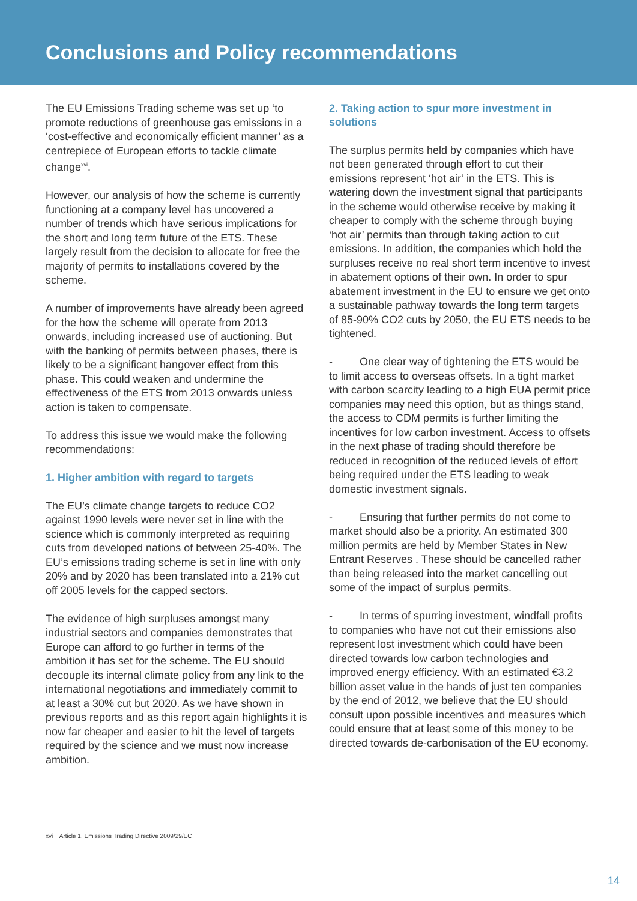Conclusions and Policy recommendations
The EU Emissions Trading scheme was set up ‘to promote reductions of greenhouse gas emissions in a ‘cost-effective and economically efficient manner’ as a centrepiece of European efforts to tackle climate change<sup>xvi</sup>.
However, our analysis of how the scheme is currently functioning at a company level has uncovered a number of trends which have serious implications for the short and long term future of the ETS. These largely result from the decision to allocate for free the majority of permits to installations covered by the scheme.
A number of improvements have already been agreed for the how the scheme will operate from 2013 onwards, including increased use of auctioning. But with the banking of permits between phases, there is likely to be a significant hangover effect from this phase. This could weaken and undermine the effectiveness of the ETS from 2013 onwards unless action is taken to compensate.
To address this issue we would make the following recommendations:
1. Higher ambition with regard to targets
The EU’s climate change targets to reduce CO2 against 1990 levels were never set in line with the science which is commonly interpreted as requiring cuts from developed nations of between 25-40%. The EU’s emissions trading scheme is set in line with only 20% and by 2020 has been translated into a 21% cut off 2005 levels for the capped sectors.
The evidence of high surpluses amongst many industrial sectors and companies demonstrates that Europe can afford to go further in terms of the ambition it has set for the scheme. The EU should decouple its internal climate policy from any link to the international negotiations and immediately commit to at least a 30% cut but 2020. As we have shown in previous reports and as this report again highlights it is now far cheaper and easier to hit the level of targets required by the science and we must now increase ambition.
2. Taking action to spur more investment in solutions
The surplus permits held by companies which have not been generated through effort to cut their emissions represent ‘hot air’ in the ETS. This is watering down the investment signal that participants in the scheme would otherwise receive by making it cheaper to comply with the scheme through buying ‘hot air’ permits than through taking action to cut emissions. In addition, the companies which hold the surpluses receive no real short term incentive to invest in abatement options of their own. In order to spur abatement investment in the EU to ensure we get onto a sustainable pathway towards the long term targets of 85-90% CO2 cuts by 2050, the EU ETS needs to be tightened.
- One clear way of tightening the ETS would be to limit access to overseas offsets. In a tight market with carbon scarcity leading to a high EUA permit price companies may need this option, but as things stand, the access to CDM permits is further limiting the incentives for low carbon investment. Access to offsets in the next phase of trading should therefore be reduced in recognition of the reduced levels of effort being required under the ETS leading to weak domestic investment signals.
- Ensuring that further permits do not come to market should also be a priority. An estimated 300 million permits are held by Member States in New Entrant Reserves . These should be cancelled rather than being released into the market cancelling out some of the impact of surplus permits.
- In terms of spurring investment, windfall profits to companies who have not cut their emissions also represent lost investment which could have been directed towards low carbon technologies and improved energy efficiency. With an estimated €3.2 billion asset value in the hands of just ten companies by the end of 2012, we believe that the EU should consult upon possible incentives and measures which could ensure that at least some of this money to be directed towards de-carbonisation of the EU economy.
xvi Article 1, Emissions Trading Directive 2009/29/EC
14